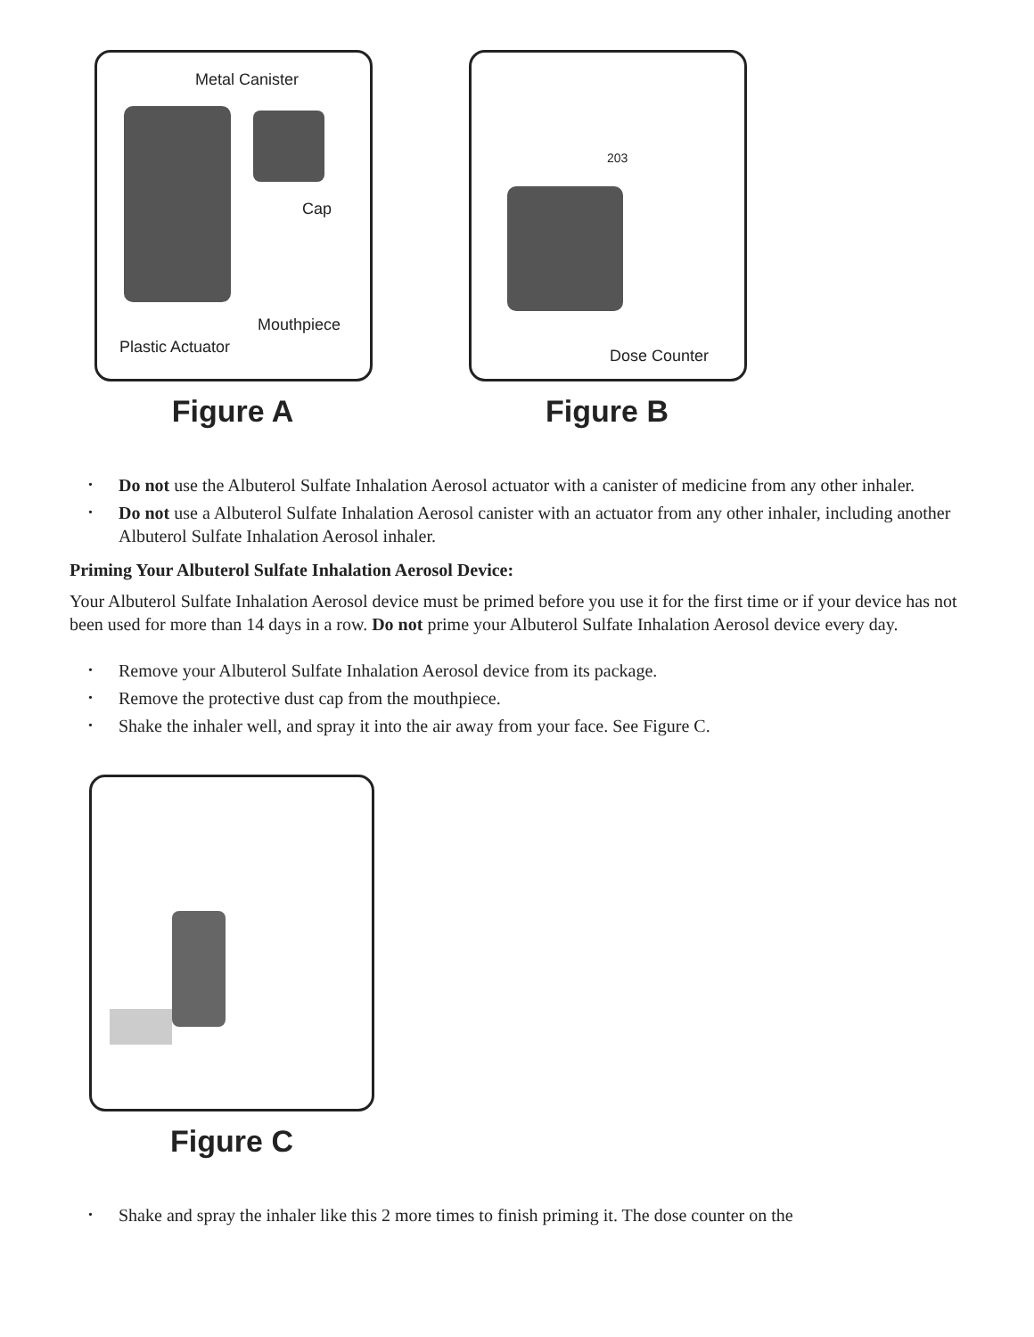Metal Canister
Cap
Mouthpiece
Plastic Actuator
Figure A
203
Dose Counter
Figure B
• Do not use the Albuterol Sulfate Inhalation Aerosol actuator with a canister of medicine from any other inhaler.
• Do not use a Albuterol Sulfate Inhalation Aerosol canister with an actuator from any other inhaler, including another Albuterol Sulfate Inhalation Aerosol inhaler.
Priming Your Albuterol Sulfate Inhalation Aerosol Device:
Your Albuterol Sulfate Inhalation Aerosol device must be primed before you use it for the first time or if your device has not been used for more than 14 days in a row. Do not prime your Albuterol Sulfate Inhalation Aerosol device every day.
• Remove your Albuterol Sulfate Inhalation Aerosol device from its package.
• Remove the protective dust cap from the mouthpiece.
• Shake the inhaler well, and spray it into the air away from your face. See Figure C.
Figure C
• Shake and spray the inhaler like this 2 more times to finish priming it. The dose counter on the